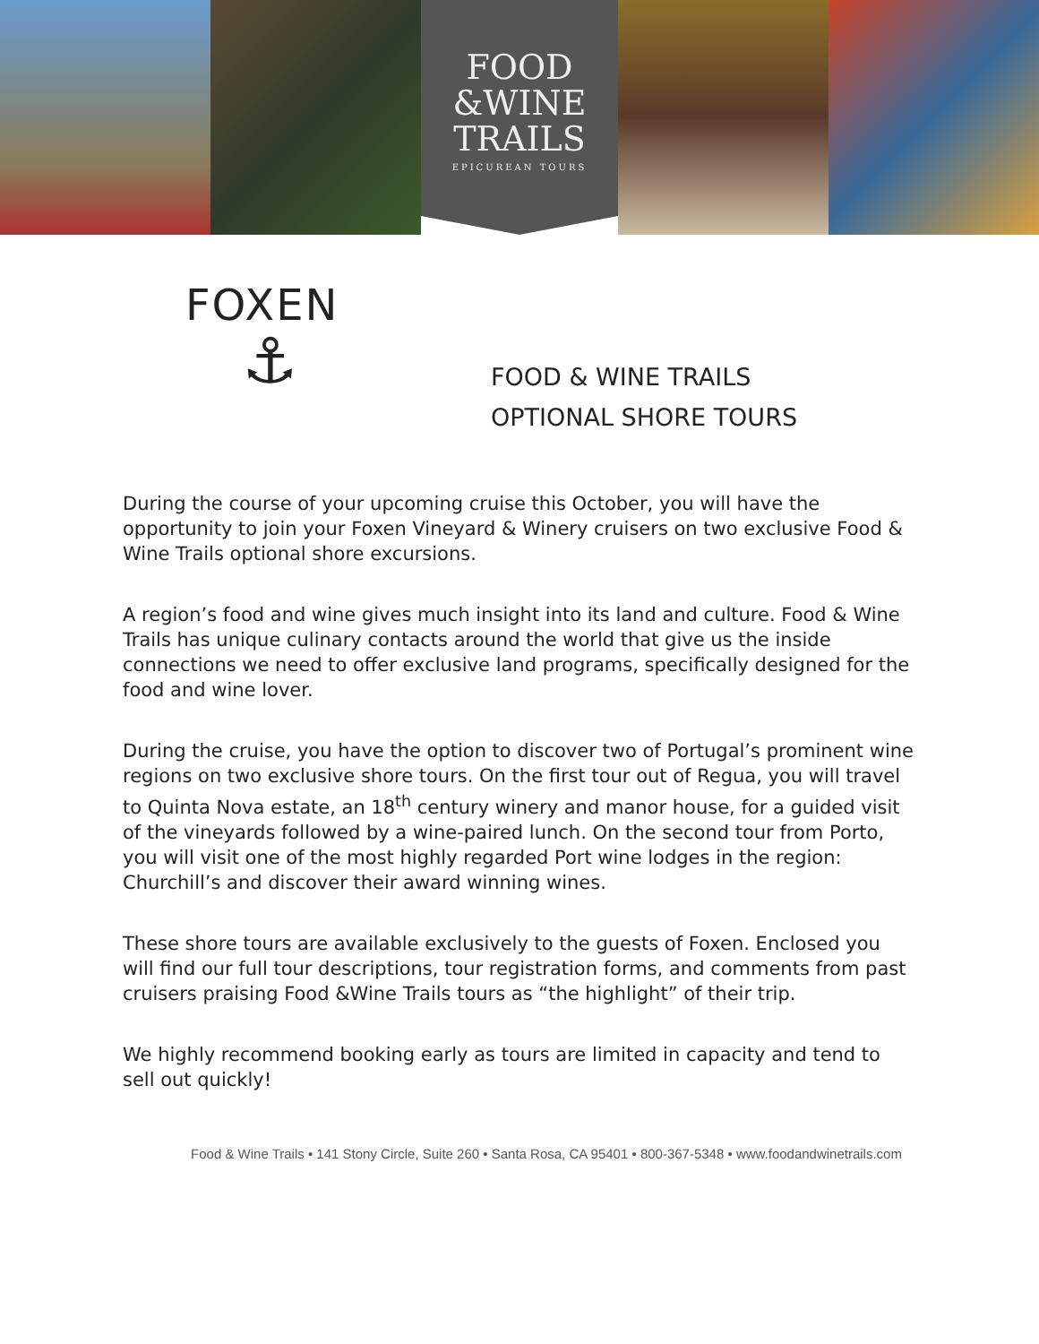FOOD
&WINE
TRAILS
EPICUREAN TOURS
FOXEN
⚓
FOOD & WINE TRAILS
OPTIONAL SHORE TOURS
During the course of your upcoming cruise this October, you will have the opportunity to join your Foxen Vineyard & Winery cruisers on two exclusive Food & Wine Trails optional shore excursions.
A region’s food and wine gives much insight into its land and culture. Food & Wine Trails has unique culinary contacts around the world that give us the inside connections we need to offer exclusive land programs, specifically designed for the food and wine lover.
During the cruise, you have the option to discover two of Portugal’s prominent wine regions on two exclusive shore tours. On the first tour out of Regua, you will travel to Quinta Nova estate, an 18<sup>th</sup> century winery and manor house, for a guided visit of the vineyards followed by a wine-paired lunch. On the second tour from Porto, you will visit one of the most highly regarded Port wine lodges in the region: Churchill’s and discover their award winning wines.
These shore tours are available exclusively to the guests of Foxen. Enclosed you will find our full tour descriptions, tour registration forms, and comments from past cruisers praising Food &Wine Trails tours as “the highlight” of their trip.
We highly recommend booking early as tours are limited in capacity and tend to sell out quickly!
Food & Wine Trails • 141 Stony Circle, Suite 260 • Santa Rosa, CA 95401 • 800-367-5348 • www.foodandwinetrails.com